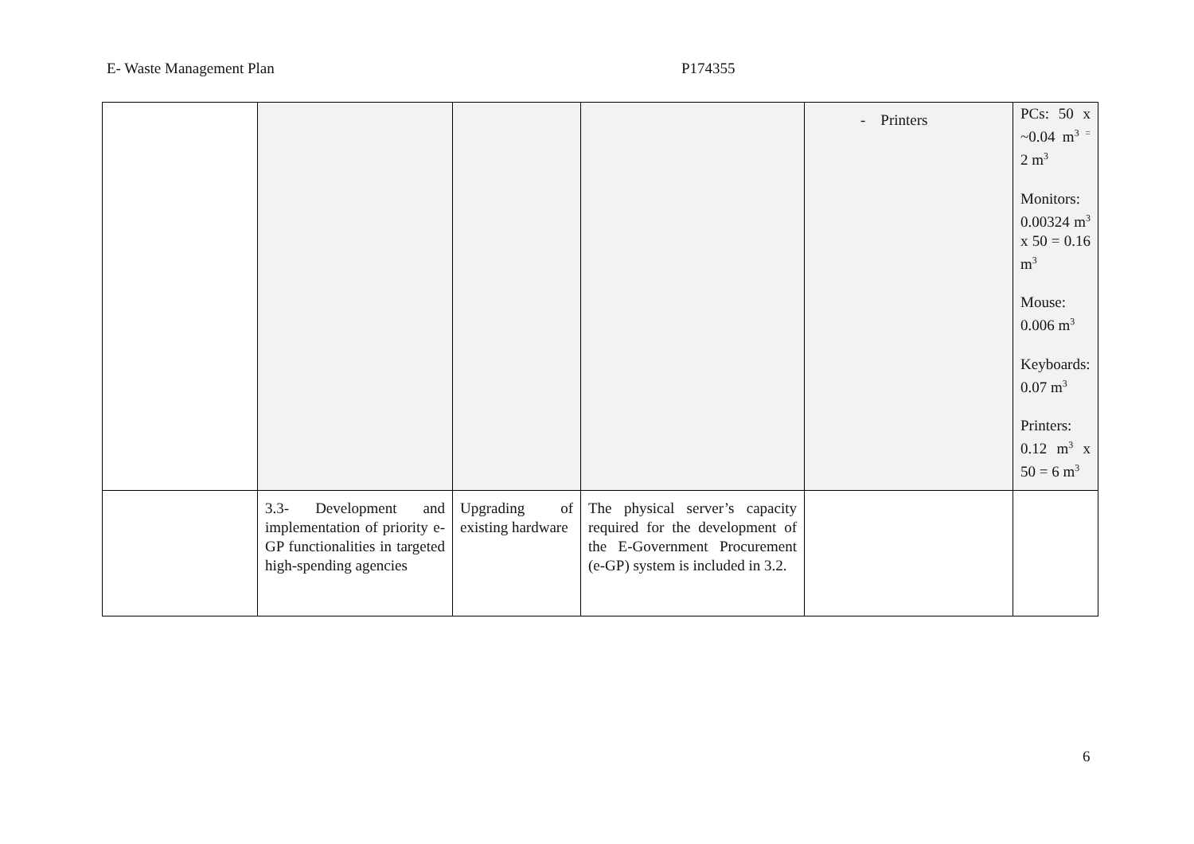E- Waste Management Plan P174355
| | | | | - Printers | PCs: 50 x ~0.04 m<sup>3 =</sup> 2 m<sup>3</sup> Monitors: 0.00324 m<sup>3</sup> x 50 = 0.16 m<sup>3</sup> Mouse: 0.006 m<sup>3</sup> Keyboards: 0.07 m<sup>3</sup> Printers: 0.12 m<sup>3</sup> x 50 = 6 m<sup>3</sup> |
| | 3.3- Development and implementation of priority e-GP functionalities in targeted high-spending agencies | Upgrading of existing hardware | The physical server’s capacity required for the development of the E-Government Procurement (e-GP) system is included in 3.2. | | |
6